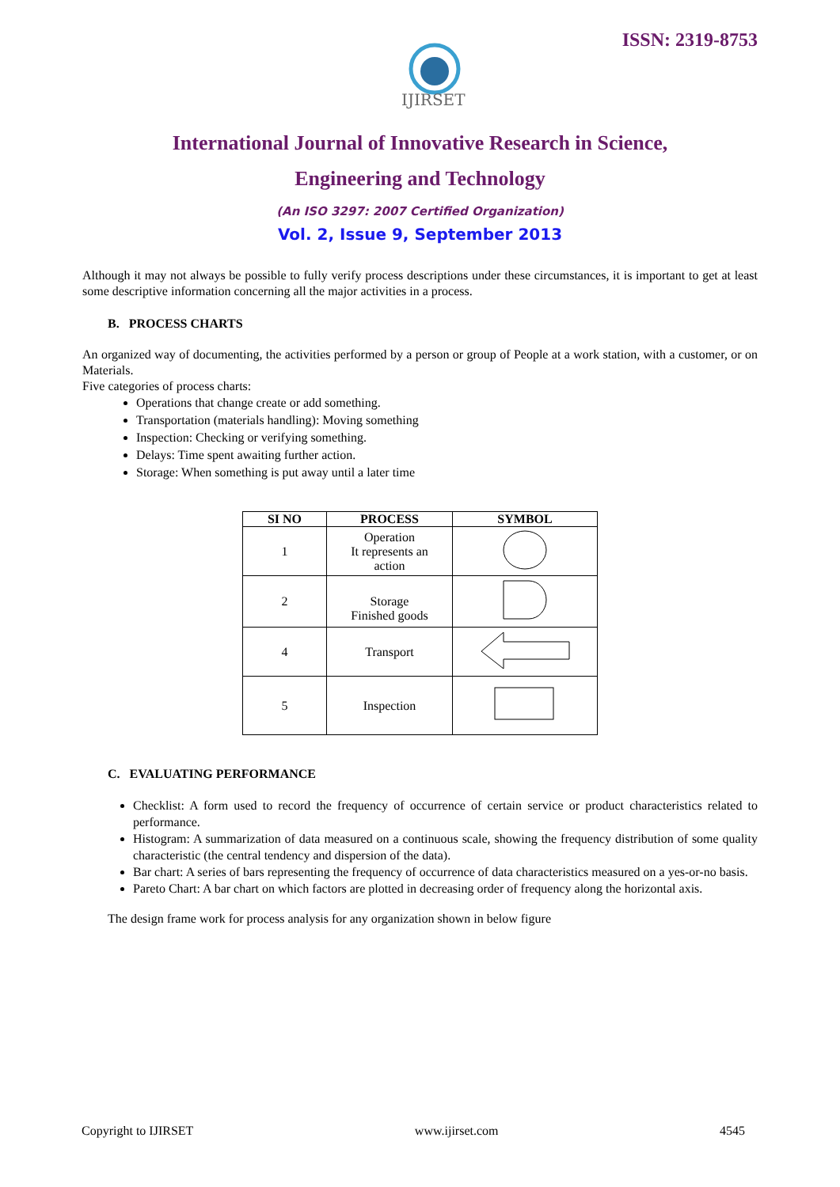IJIRSET
ISSN: 2319-8753
International Journal of Innovative Research in Science,
Engineering and Technology
(An ISO 3297: 2007 Certified Organization)
Vol. 2, Issue 9, September 2013
Although it may not always be possible to fully verify process descriptions under these circumstances, it is important to get at least some descriptive information concerning all the major activities in a process.
B. PROCESS CHARTS
An organized way of documenting, the activities performed by a person or group of People at a work station, with a customer, or on Materials.
Five categories of process charts:
Operations that change create or add something.
Transportation (materials handling): Moving something
Inspection: Checking or verifying something.
Delays: Time spent awaiting further action.
Storage: When something is put away until a later time
| SI NO | PROCESS | SYMBOL |
| --- | --- | --- |
| 1 | Operation It represents an action | |
| 2 | Storage Finished goods | |
| 4 | Transport | |
| 5 | Inspection | |
C. EVALUATING PERFORMANCE
Checklist: A form used to record the frequency of occurrence of certain service or product characteristics related to performance.
Histogram: A summarization of data measured on a continuous scale, showing the frequency distribution of some quality characteristic (the central tendency and dispersion of the data).
Bar chart: A series of bars representing the frequency of occurrence of data characteristics measured on a yes-or-no basis.
Pareto Chart: A bar chart on which factors are plotted in decreasing order of frequency along the horizontal axis.
The design frame work for process analysis for any organization shown in below figure
Copyright to IJIRSET www.ijirset.com 4545